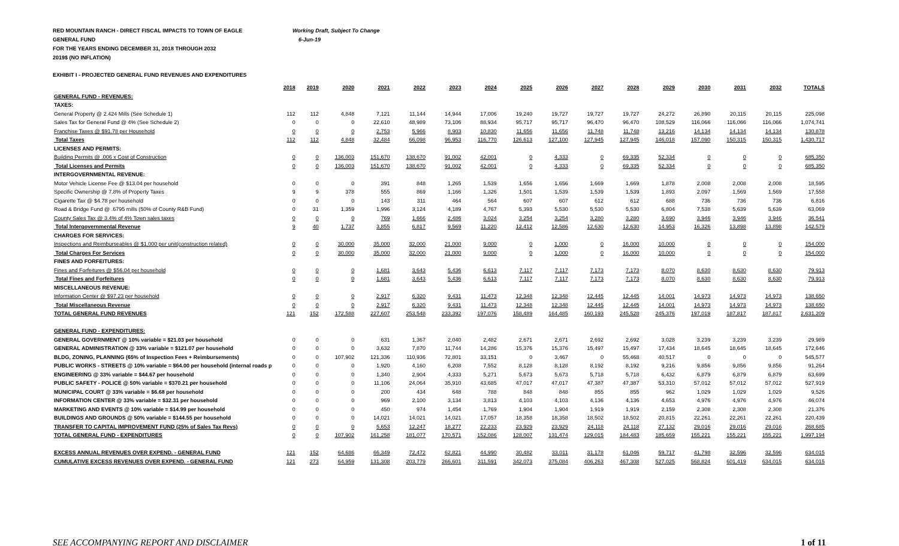RED MOUNTAIN RANCH - DIRECT FISCAL IMPACTS TO TOWN OF EAGLE Working Draft, Subject To Change
GENERAL FUND 6-Jun-19
FOR THE YEARS ENDING DECEMBER 31, 2018 THROUGH 2032
2019$ (NO INFLATION)
EXHIBIT I - PROJECTED GENERAL FUND REVENUES AND EXPENDITURES
| | 2018 | 2019 | 2020 | 2021 | 2022 | 2023 | 2024 | 2025 | 2026 | 2027 | 2028 | 2029 | 2030 | 2031 | 2032 | TOTALS |
| --- | --- | --- | --- | --- | --- | --- | --- | --- | --- | --- | --- | --- | --- | --- | --- | --- |
| GENERAL FUND - REVENUES: | | | | | | | | | | | | | | | | |
| TAXES: | | | | | | | | | | | | | | | | |
| General Property @ 2.424 Mills (See Schedule 1) | 112 | 112 | 4,848 | 7,121 | 11,144 | 14,944 | 17,006 | 19,240 | 19,727 | 19,727 | 19,727 | 24,272 | 26,890 | 20,115 | 20,115 | 225,098 |
| Sales Tax for General Fund @ 4% (See Schedule 2) | 0 | 0 | 0 | 22,610 | 48,989 | 73,106 | 88,934 | 95,717 | 95,717 | 96,470 | 96,470 | 108,529 | 116,066 | 116,066 | 116,066 | 1,074,741 |
| Franchise Taxes @ $91.78 per Household | 0 | 0 | 0 | 2,753 | 5,966 | 8,903 | 10,830 | 11,656 | 11,656 | 11,748 | 11,748 | 13,216 | 14,134 | 14,134 | 14,134 | 130,878 |
| Total Taxes | 112 | 112 | 4,848 | 32,484 | 66,098 | 96,953 | 116,770 | 126,613 | 127,100 | 127,945 | 127,945 | 146,018 | 157,090 | 150,315 | 150,315 | 1,430,717 |
| LICENSES AND PERMITS: | | | | | | | | | | | | | | | | |
| Building Permits @ .006 x Cost of Construction | 0 | 0 | 136,003 | 151,670 | 138,670 | 91,002 | 42,001 | 0 | 4,333 | 0 | 69,335 | 52,334 | 0 | 0 | 0 | 685,350 |
| Total Licenses and Permits | 0 | 0 | 136,003 | 151,670 | 138,670 | 91,002 | 42,001 | 0 | 4,333 | 0 | 69,335 | 52,334 | 0 | 0 | 0 | 685,350 |
| INTERGOVERNMENTAL REVENUE: | | | | | | | | | | | | | | | | |
| Motor Vehicle License Fee @ $13.04 per household | 0 | 0 | 0 | 391 | 848 | 1,265 | 1,539 | 1,656 | 1,656 | 1,669 | 1,669 | 1,878 | 2,008 | 2,008 | 2,008 | 18,595 |
| Specific Ownership @ 7.8% of Property Taxes | 9 | 9 | 378 | 555 | 869 | 1,166 | 1,326 | 1,501 | 1,539 | 1,539 | 1,539 | 1,893 | 2,097 | 1,569 | 1,569 | 17,558 |
| Cigarette Tax @ $4.78 per household | 0 | 0 | 0 | 143 | 311 | 464 | 564 | 607 | 607 | 612 | 612 | 688 | 736 | 736 | 736 | 6,816 |
| Road & Bridge Fund @ .6795 mills (50% of County R&B Fund) | 0 | 31 | 1,359 | 1,996 | 3,124 | 4,189 | 4,767 | 5,393 | 5,530 | 5,530 | 5,530 | 6,804 | 7,538 | 5,639 | 5,639 | 63,069 |
| County Sales Tax @ 3.4% of 4% Town sales taxes | 0 | 0 | 0 | 769 | 1,666 | 2,486 | 3,024 | 3,254 | 3,254 | 3,280 | 3,280 | 3,690 | 3,946 | 3,946 | 3,946 | 36,541 |
| Total Intergovernmental Revenue | 9 | 40 | 1,737 | 3,855 | 6,817 | 9,569 | 11,220 | 12,412 | 12,586 | 12,630 | 12,630 | 14,953 | 16,326 | 13,898 | 13,898 | 142,579 |
| CHARGES FOR SERVICES: | | | | | | | | | | | | | | | | |
| Inspections and Reimburseables @ $1,000 per unit(construction related) | 0 | 0 | 30,000 | 35,000 | 32,000 | 21,000 | 9,000 | 0 | 1,000 | 0 | 16,000 | 10,000 | 0 | 0 | 0 | 154,000 |
| Total Charges For Services | 0 | 0 | 30,000 | 35,000 | 32,000 | 21,000 | 9,000 | 0 | 1,000 | 0 | 16,000 | 10,000 | 0 | 0 | 0 | 154,000 |
| FINES AND FORFEITURES: | | | | | | | | | | | | | | | | |
| Fines and Forfeitures @ $56.04 per household | 0 | 0 | 0 | 1,681 | 3,643 | 5,436 | 6,613 | 7,117 | 7,117 | 7,173 | 7,173 | 8,070 | 8,630 | 8,630 | 8,630 | 79,913 |
| Total Fines and Forfeitures | 0 | 0 | 0 | 1,681 | 3,643 | 5,436 | 6,613 | 7,117 | 7,117 | 7,173 | 7,173 | 8,070 | 8,630 | 8,630 | 8,630 | 79,913 |
| MISCELLANEOUS REVENUE: | | | | | | | | | | | | | | | | |
| Information Center @ $97.23 per household | 0 | 0 | 0 | 2,917 | 6,320 | 9,431 | 11,473 | 12,348 | 12,348 | 12,445 | 12,445 | 14,001 | 14,973 | 14,973 | 14,973 | 138,650 |
| Total Miscellaneous Revenue | 0 | 0 | 0 | 2,917 | 6,320 | 9,431 | 11,473 | 12,348 | 12,348 | 12,445 | 12,445 | 14,001 | 14,973 | 14,973 | 14,973 | 138,650 |
| TOTAL GENERAL FUND REVENUES | 121 | 152 | 172,588 | 227,607 | 253,548 | 233,392 | 197,076 | 158,489 | 164,485 | 160,193 | 245,528 | 245,376 | 197,019 | 187,817 | 187,817 | 2,631,209 |
| GENERAL FUND - EXPENDITURES: | | | | | | | | | | | | | | | | |
| GENERAL GOVERNMENT @ 10% variable = $21.03 per household | 0 | 0 | 0 | 631 | 1,367 | 2,040 | 2,482 | 2,671 | 2,671 | 2,692 | 2,692 | 3,028 | 3,239 | 3,239 | 3,239 | 29,989 |
| GENERAL ADMINISTRATION @ 33% variable = $121.07 per household | 0 | 0 | 0 | 3,632 | 7,870 | 11,744 | 14,286 | 15,376 | 15,376 | 15,497 | 15,497 | 17,434 | 18,645 | 18,645 | 18,645 | 172,646 |
| BLDG, ZONING, PLANNING (65% of Inspection Fees + Reimbursements) | 0 | 0 | 107,902 | 121,336 | 110,936 | 72,801 | 33,151 | 0 | 3,467 | 0 | 55,468 | 40,517 | 0 | 0 | 0 | 545,577 |
| PUBLIC WORKS - STREETS @ 10% variable = $64.00 per household (internal roads p | 0 | 0 | 0 | 1,920 | 4,160 | 6,208 | 7,552 | 8,128 | 8,128 | 8,192 | 8,192 | 9,216 | 9,856 | 9,856 | 9,856 | 91,264 |
| ENGINEERING @ 33% variable = $44.67 per household | 0 | 0 | 0 | 1,340 | 2,904 | 4,333 | 5,271 | 5,673 | 5,673 | 5,718 | 5,718 | 6,432 | 6,879 | 6,879 | 6,879 | 63,699 |
| PUBLIC SAFETY - POLICE @ 50% variable = $370.21 per household | 0 | 0 | 0 | 11,106 | 24,064 | 35,910 | 43,685 | 47,017 | 47,017 | 47,387 | 47,387 | 53,310 | 57,012 | 57,012 | 57,012 | 527,919 |
| MUNICIPAL COURT @ 33% variable = $6.68 per household | 0 | 0 | 0 | 200 | 434 | 648 | 788 | 848 | 848 | 855 | 855 | 962 | 1,029 | 1,029 | 1,029 | 9,526 |
| INFORMATION CENTER @ 33% variable = $32.31 per household | 0 | 0 | 0 | 969 | 2,100 | 3,134 | 3,813 | 4,103 | 4,103 | 4,136 | 4,136 | 4,653 | 4,976 | 4,976 | 4,976 | 46,074 |
| MARKETING AND EVENTS @ 10% variable = $14.99 per household | 0 | 0 | 0 | 450 | 974 | 1,454 | 1,769 | 1,904 | 1,904 | 1,919 | 1,919 | 2,159 | 2,308 | 2,308 | 2,308 | 21,376 |
| BUILDINGS AND GROUNDS @ 50% variable = $144.55 per household | 0 | 0 | 0 | 14,021 | 14,021 | 14,021 | 17,057 | 18,358 | 18,358 | 18,502 | 18,502 | 20,815 | 22,261 | 22,261 | 22,261 | 220,439 |
| TRANSFER TO CAPITAL IMPROVEMENT FUND (25% of Sales Tax Revs) | 0 | 0 | 0 | 5,653 | 12,247 | 18,277 | 22,233 | 23,929 | 23,929 | 24,118 | 24,118 | 27,132 | 29,016 | 29,016 | 29,016 | 268,685 |
| TOTAL GENERAL FUND - EXPENDITURES | 0 | 0 | 107,902 | 161,258 | 181,077 | 170,571 | 152,086 | 128,007 | 131,474 | 129,015 | 184,483 | 185,659 | 155,221 | 155,221 | 155,221 | 1,997,194 |
| EXCESS ANNUAL REVENUES OVER EXPEND. - GENERAL FUND | 121 | 152 | 64,686 | 66,349 | 72,472 | 62,821 | 44,990 | 30,482 | 33,011 | 31,178 | 61,046 | 59,717 | 41,798 | 32,596 | 32,596 | 634,015 |
| CUMULATIVE EXCESS REVENUES OVER EXPEND. - GENERAL FUND | 121 | 273 | 64,959 | 131,308 | 203,779 | 266,601 | 311,591 | 342,073 | 375,084 | 406,263 | 467,308 | 527,025 | 568,824 | 601,419 | 634,015 | 634,015 |
SEE ACCOMPANYING REPORT AND DISCLAIMER 1 of 11